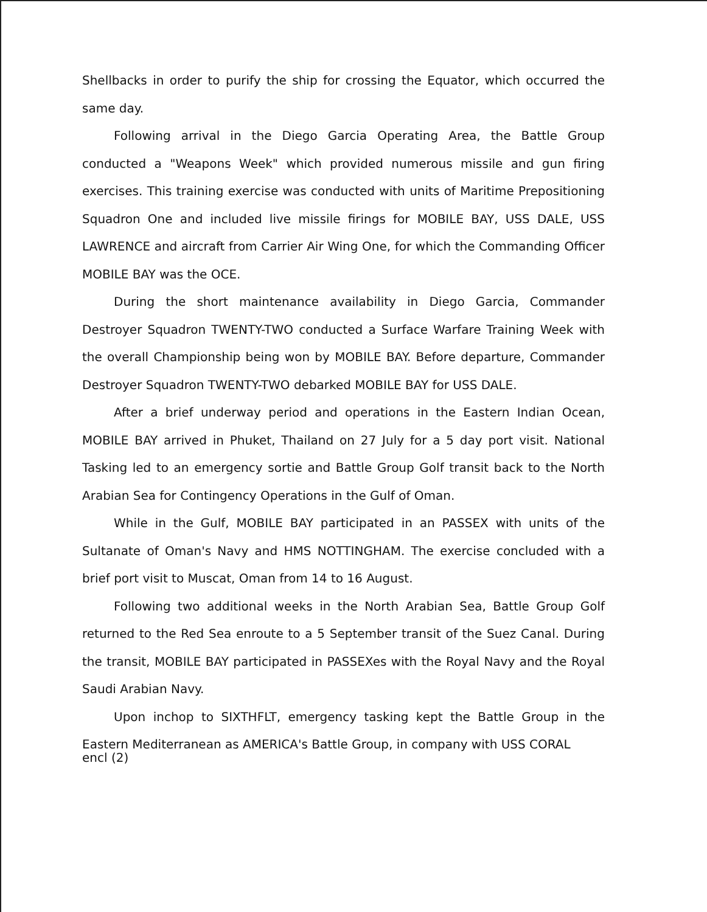Shellbacks in order to purify the ship for crossing the Equator, which occurred the same day.
Following arrival in the Diego Garcia Operating Area, the Battle Group conducted a "Weapons Week" which provided numerous missile and gun firing exercises. This training exercise was conducted with units of Maritime Prepositioning Squadron One and included live missile firings for MOBILE BAY, USS DALE, USS LAWRENCE and aircraft from Carrier Air Wing One, for which the Commanding Officer MOBILE BAY was the OCE.
During the short maintenance availability in Diego Garcia, Commander Destroyer Squadron TWENTY-TWO conducted a Surface Warfare Training Week with the overall Championship being won by MOBILE BAY. Before departure, Commander Destroyer Squadron TWENTY-TWO debarked MOBILE BAY for USS DALE.
After a brief underway period and operations in the Eastern Indian Ocean, MOBILE BAY arrived in Phuket, Thailand on 27 July for a 5 day port visit. National Tasking led to an emergency sortie and Battle Group Golf transit back to the North Arabian Sea for Contingency Operations in the Gulf of Oman.
While in the Gulf, MOBILE BAY participated in an PASSEX with units of the Sultanate of Oman's Navy and HMS NOTTINGHAM. The exercise concluded with a brief port visit to Muscat, Oman from 14 to 16 August.
Following two additional weeks in the North Arabian Sea, Battle Group Golf returned to the Red Sea enroute to a 5 September transit of the Suez Canal. During the transit, MOBILE BAY participated in PASSEXes with the Royal Navy and the Royal Saudi Arabian Navy.
Upon inchop to SIXTHFLT, emergency tasking kept the Battle Group in the Eastern Mediterranean as AMERICA's Battle Group, in company with USS CORAL
encl (2)